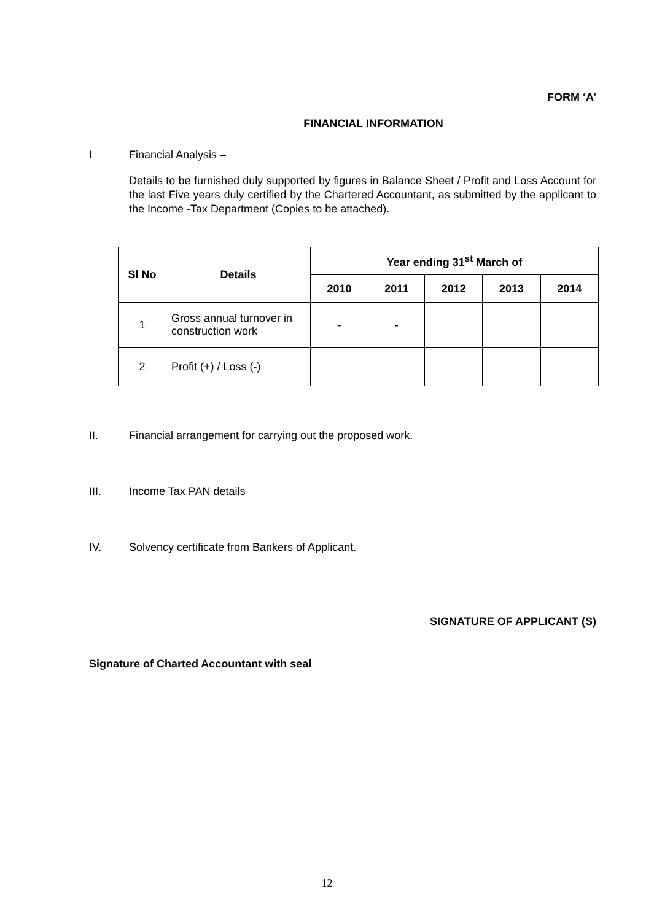FORM ‘A’
FINANCIAL INFORMATION
I Financial Analysis –
Details to be furnished duly supported by figures in Balance Sheet / Profit and Loss Account for the last Five years duly certified by the Chartered Accountant, as submitted by the applicant to the Income -Tax Department (Copies to be attached).
| Sl No | Details | Year ending 31<sup>st</sup> March of | | | | |
| --- | --- | --- | --- | --- | --- | --- |
| | | 2010 | 2011 | 2012 | 2013 | 2014 |
| 1 | Gross annual turnover in construction work | - | - | | | |
| 2 | Profit (+) / Loss (-) | | | | | |
II. Financial arrangement for carrying out the proposed work.
III. Income Tax PAN details
IV. Solvency certificate from Bankers of Applicant.
SIGNATURE OF APPLICANT (S)
Signature of Charted Accountant with seal
12